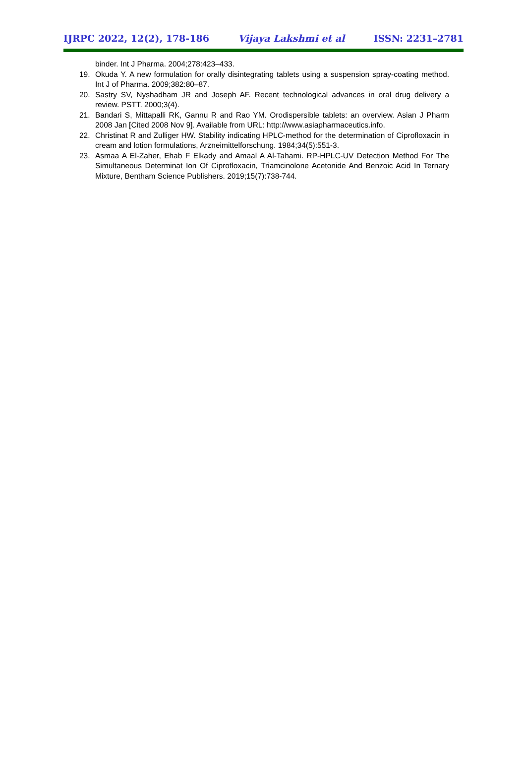IJRPC 2022, 12(2), 178-186 Vijaya Lakshmi et al ISSN: 2231–2781
binder. Int J Pharma. 2004;278:423–433.
19. Okuda Y. A new formulation for orally disintegrating tablets using a suspension spray-coating method. Int J of Pharma. 2009;382:80–87.
20. Sastry SV, Nyshadham JR and Joseph AF. Recent technological advances in oral drug delivery a review. PSTT. 2000;3(4).
21. Bandari S, Mittapalli RK, Gannu R and Rao YM. Orodispersible tablets: an overview. Asian J Pharm 2008 Jan [Cited 2008 Nov 9]. Available from URL: http://www.asiapharmaceutics.info.
22. Christinat R and Zulliger HW. Stability indicating HPLC-method for the determination of Ciprofloxacin in cream and lotion formulations, Arzneimittelforschung. 1984;34(5):551-3.
23. Asmaa A El-Zaher, Ehab F Elkady and Amaal A Al-Tahami. RP-HPLC-UV Detection Method For The Simultaneous Determinat Ion Of Ciprofloxacin, Triamcinolone Acetonide And Benzoic Acid In Ternary Mixture, Bentham Science Publishers. 2019;15(7):738-744.